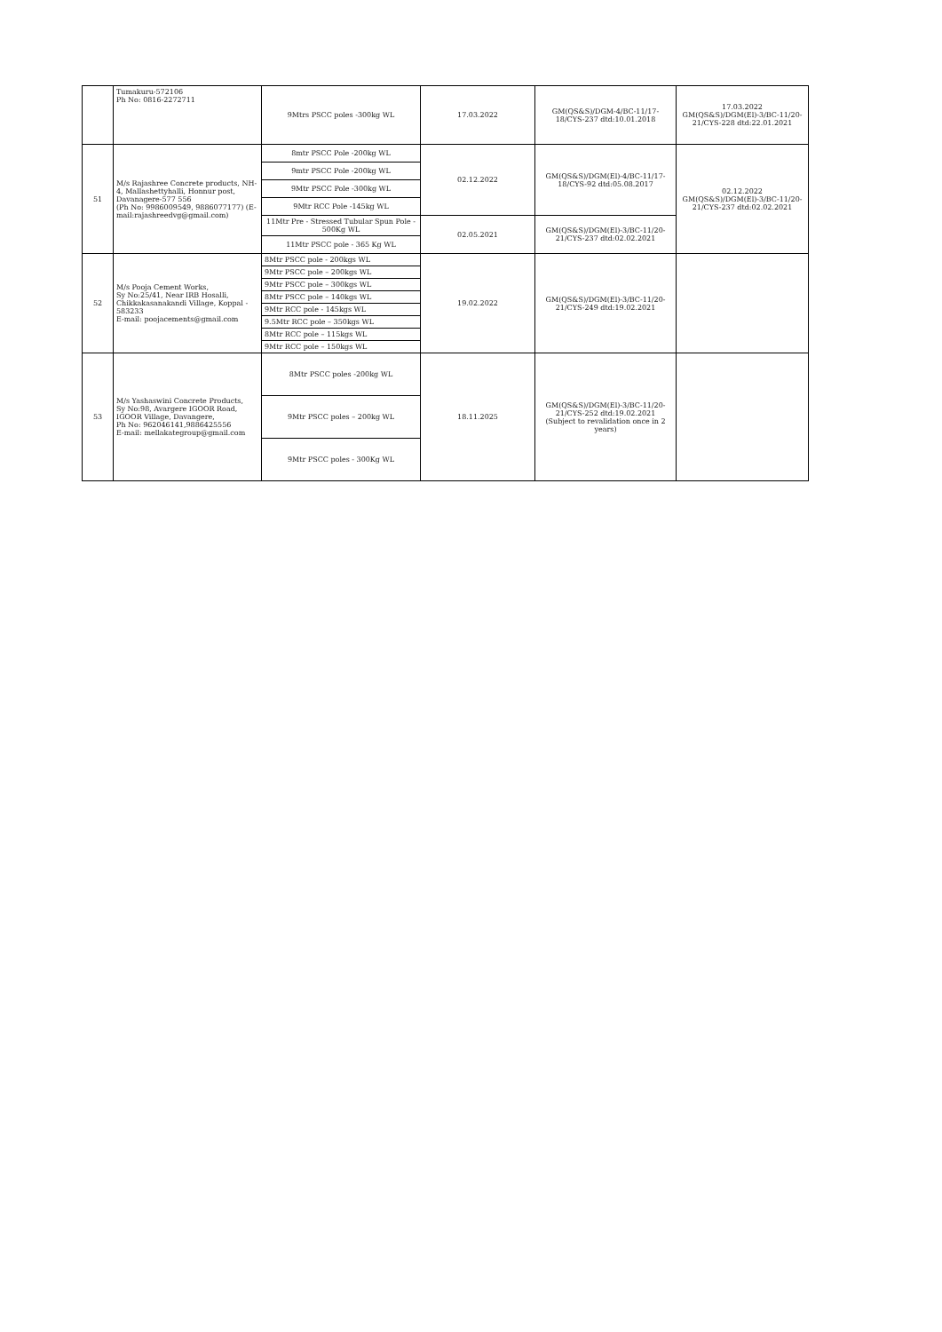| | Tumakuru-572106 Ph No: 0816-2272711 | 9Mtrs PSCC poles -300kg WL | 17.03.2022 | GM(QS&S)/DGM-4/BC-11/17-18/CYS-237 dtd:10.01.2018 | 17.03.2022 GM(QS&S)/DGM(El)-3/BC-11/20-21/CYS-228 dtd:22.01.2021 |
| 51 | M/s Rajashree Concrete products, NH-4, Mallashettyhalli, Honnur post, Davanagere-577 556 (Ph No: 9986009549, 9886077177) (E-mail:rajashreedvg@gmail.com) | 8mtr PSCC Pole -200kg WL | 02.12.2022 | GM(QS&S)/DGM(El)-4/BC-11/17-18/CYS-92 dtd:05.08.2017 | 02.12.2022 GM(QS&S)/DGM(El)-3/BC-11/20-21/CYS-237 dtd:02.02.2021 |
| | | 9mtr PSCC Pole -200kg WL | | | |
| | | 9Mtr PSCC Pole -300kg WL | | | |
| | | 9Mtr RCC Pole -145kg WL | | | |
| | | 11Mtr Pre - Stressed Tubular Spun Pole - 500Kg WL | 02.05.2021 | GM(QS&S)/DGM(El)-3/BC-11/20-21/CYS-237 dtd:02.02.2021 | |
| | | 11Mtr PSCC pole - 365 Kg WL | | | |
| 52 | M/s Pooja Cement Works, Sy No:25/41, Near IRB Hosalli, Chikkakasanakandi Village, Koppal - 583233 E-mail: poojacements@gmail.com | 8Mtr PSCC pole - 200kgs WL | 19.02.2022 | GM(QS&S)/DGM(El)-3/BC-11/20-21/CYS-249 dtd:19.02.2021 | |
| | | 9Mtr PSCC pole – 200kgs WL | | | |
| | | 9Mtr PSCC pole – 300kgs WL | | | |
| | | 8Mtr PSCC pole – 140kgs WL | | | |
| | | 9Mtr RCC pole - 145kgs WL | | | |
| | | 9.5Mtr RCC pole – 350kgs WL | | | |
| | | 8Mtr RCC pole – 115kgs WL | | | |
| | | 9Mtr RCC pole – 150kgs WL | | | |
| 53 | M/s Yashaswini Concrete Products, Sy No:98, Avargere IGOOR Road, IGOOR Village, Davangere, Ph No: 962046141,9886425556 E-mail: mellakategroup@gmail.com | 8Mtr PSCC poles -200kg WL | 18.11.2025 | GM(QS&S)/DGM(El)-3/BC-11/20-21/CYS-252 dtd:19.02.2021 (Subject to revalidation once in 2 years) | |
| | | 9Mtr PSCC poles – 200kg WL | | | |
| | | 9Mtr PSCC poles - 300Kg WL | | | |